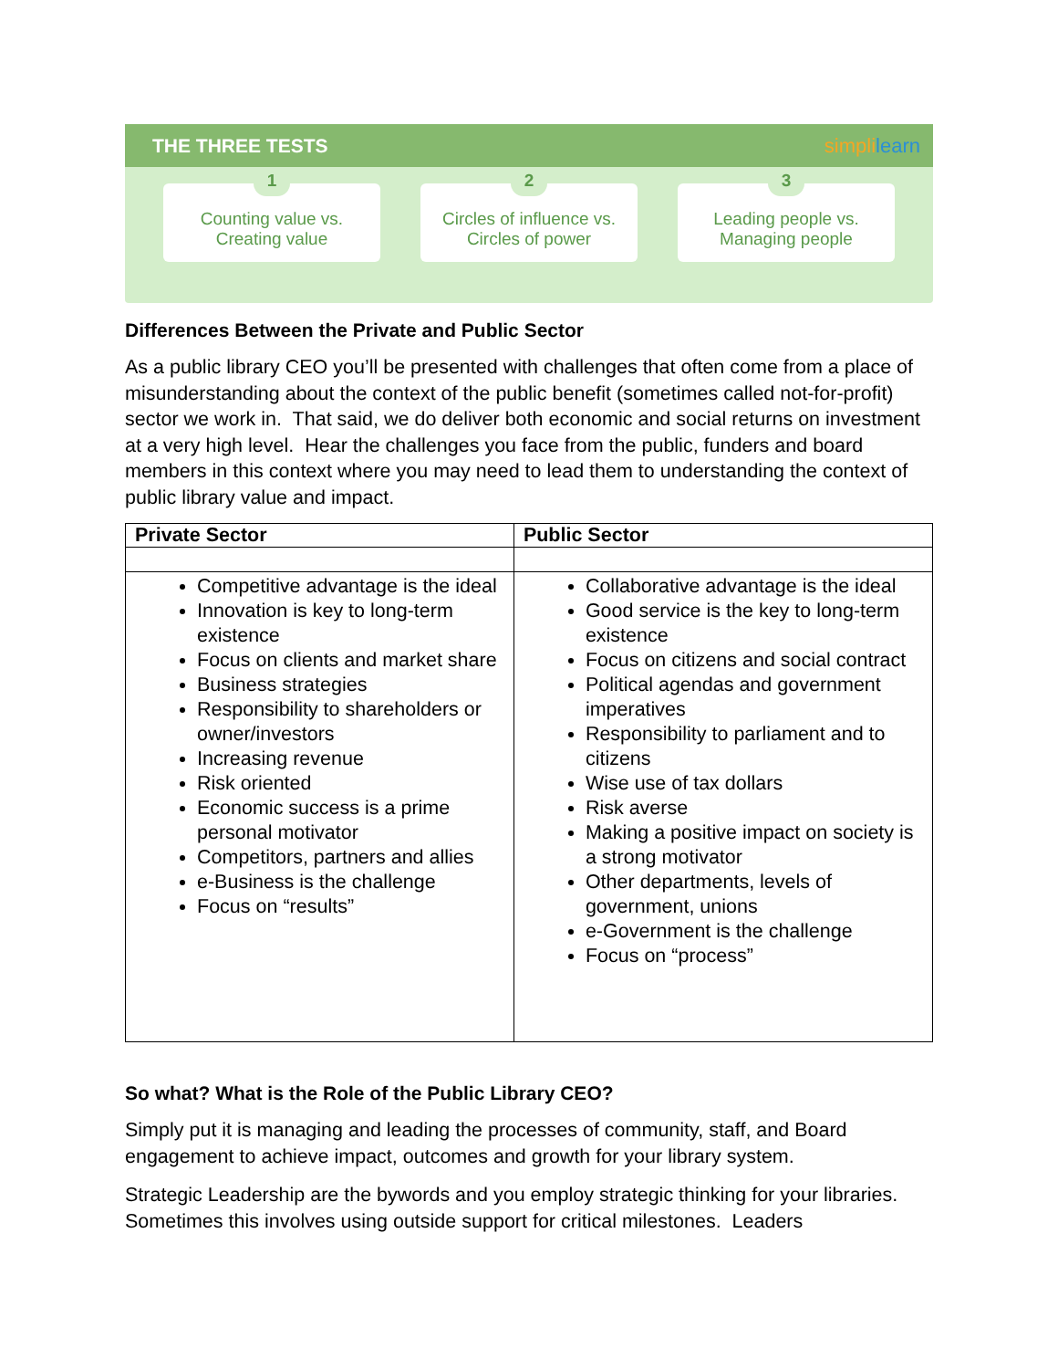THE THREE TESTS simplilearn
1
Counting value vs.
Creating value
2
Circles of influence vs.
Circles of power
3
Leading people vs.
Managing people
Differences Between the Private and Public Sector
As a public library CEO you’ll be presented with challenges that often come from a place of misunderstanding about the context of the public benefit (sometimes called not-for-profit) sector we work in. That said, we do deliver both economic and social returns on investment at a very high level. Hear the challenges you face from the public, funders and board members in this context where you may need to lead them to understanding the context of public library value and impact.
| Private Sector | Public Sector |
| --- | --- |
| Competitive advantage is the ideal Innovation is key to long-term existence Focus on clients and market share Business strategies Responsibility to shareholders or owner/investors Increasing revenue Risk oriented Economic success is a prime personal motivator Competitors, partners and allies e-Business is the challenge Focus on “results” | Collaborative advantage is the ideal Good service is the key to long-term existence Focus on citizens and social contract Political agendas and government imperatives Responsibility to parliament and to citizens Wise use of tax dollars Risk averse Making a positive impact on society is a strong motivator Other departments, levels of government, unions e-Government is the challenge Focus on “process” |
So what? What is the Role of the Public Library CEO?
Simply put it is managing and leading the processes of community, staff, and Board engagement to achieve impact, outcomes and growth for your library system.
Strategic Leadership are the bywords and you employ strategic thinking for your libraries. Sometimes this involves using outside support for critical milestones. Leaders